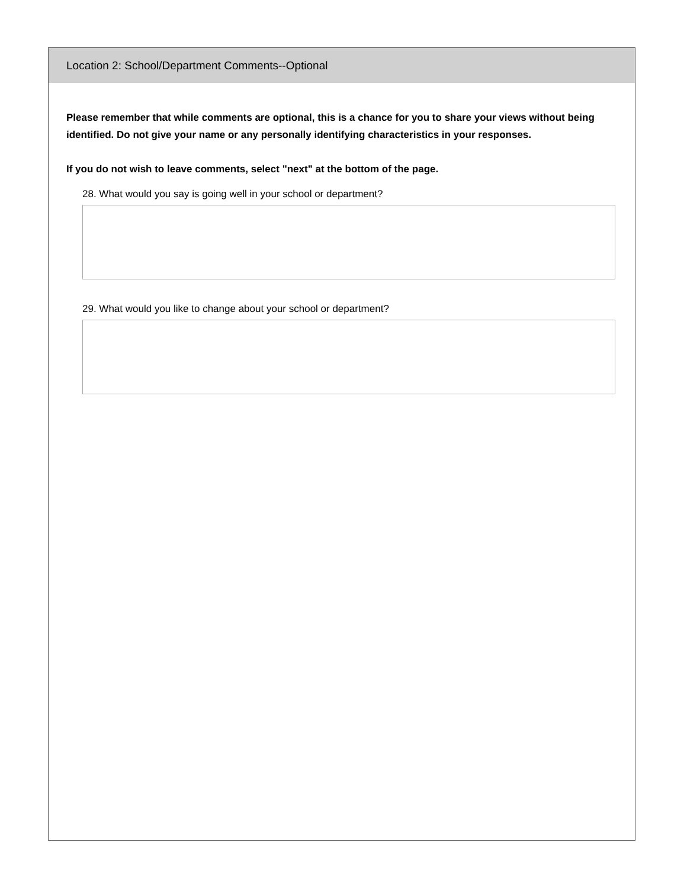Location 2: School/Department Comments--Optional
Please remember that while comments are optional, this is a chance for you to share your views without being identified. Do not give your name or any personally identifying characteristics in your responses.
If you do not wish to leave comments, select "next" at the bottom of the page.
28. What would you say is going well in your school or department?
29. What would you like to change about your school or department?